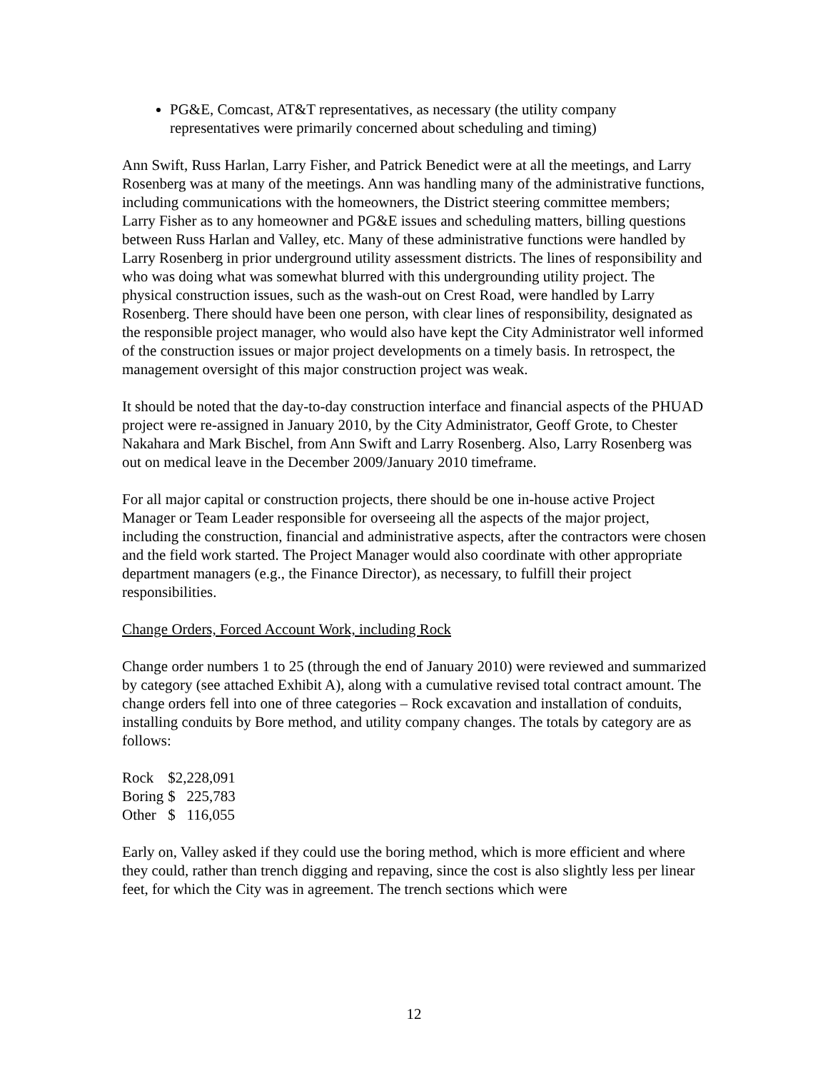PG&E, Comcast, AT&T representatives, as necessary (the utility company representatives were primarily concerned about scheduling and timing)
Ann Swift, Russ Harlan, Larry Fisher, and Patrick Benedict were at all the meetings, and Larry Rosenberg was at many of the meetings. Ann was handling many of the administrative functions, including communications with the homeowners, the District steering committee members; Larry Fisher as to any homeowner and PG&E issues and scheduling matters, billing questions between Russ Harlan and Valley, etc. Many of these administrative functions were handled by Larry Rosenberg in prior underground utility assessment districts. The lines of responsibility and who was doing what was somewhat blurred with this undergrounding utility project. The physical construction issues, such as the wash-out on Crest Road, were handled by Larry Rosenberg. There should have been one person, with clear lines of responsibility, designated as the responsible project manager, who would also have kept the City Administrator well informed of the construction issues or major project developments on a timely basis. In retrospect, the management oversight of this major construction project was weak.
It should be noted that the day-to-day construction interface and financial aspects of the PHUAD project were re-assigned in January 2010, by the City Administrator, Geoff Grote, to Chester Nakahara and Mark Bischel, from Ann Swift and Larry Rosenberg. Also, Larry Rosenberg was out on medical leave in the December 2009/January 2010 timeframe.
For all major capital or construction projects, there should be one in-house active Project Manager or Team Leader responsible for overseeing all the aspects of the major project, including the construction, financial and administrative aspects, after the contractors were chosen and the field work started. The Project Manager would also coordinate with other appropriate department managers (e.g., the Finance Director), as necessary, to fulfill their project responsibilities.
Change Orders, Forced Account Work, including Rock
Change order numbers 1 to 25 (through the end of January 2010) were reviewed and summarized by category (see attached Exhibit A), along with a cumulative revised total contract amount. The change orders fell into one of three categories – Rock excavation and installation of conduits, installing conduits by Bore method, and utility company changes. The totals by category are as follows:
| Rock | $2,228,091 |
| Boring | $ 225,783 |
| Other | $ 116,055 |
Early on, Valley asked if they could use the boring method, which is more efficient and where they could, rather than trench digging and repaving, since the cost is also slightly less per linear feet, for which the City was in agreement. The trench sections which were
12